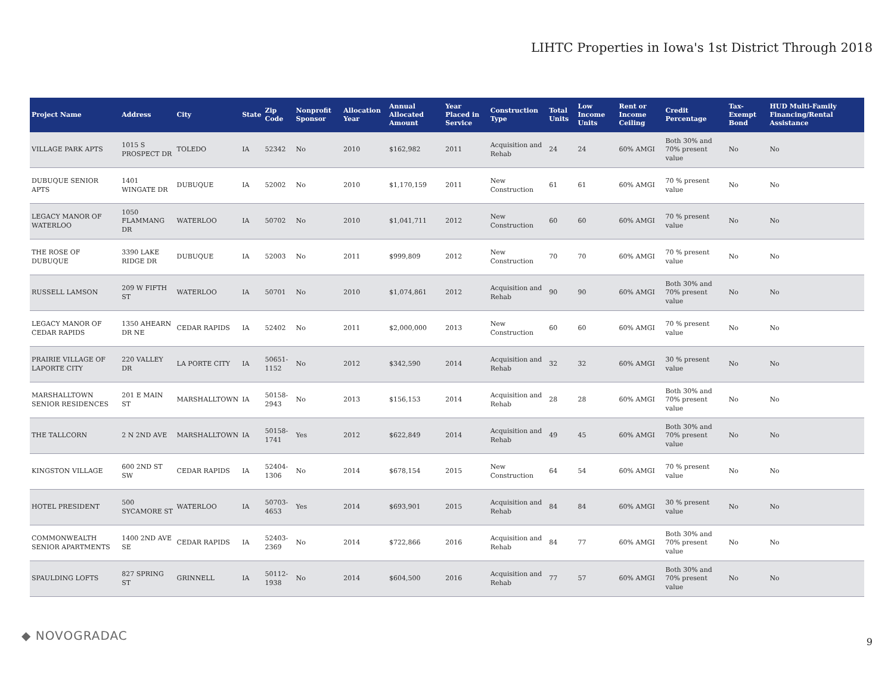LIHTC Properties in Iowa's 1st District Through 2018
| Project Name | Address | City | State | Zip Code | Nonprofit Sponsor | Allocation Year | Annual Allocated Amount | Year Placed in Service | Construction Type | Total Units | Low Income Units | Rent or Income Ceiling | Credit Percentage | Tax-Exempt Bond | HUD Multi-Family Financing/Rental Assistance |
| --- | --- | --- | --- | --- | --- | --- | --- | --- | --- | --- | --- | --- | --- | --- | --- |
| VILLAGE PARK APTS | 1015 S PROSPECT DR | TOLEDO | IA | 52342 | No | 2010 | $162,982 | 2011 | Acquisition and Rehab | 24 | 24 | 60% AMGI | Both 30% and 70% present value | No | No |
| DUBUQUE SENIOR APTS | 1401 WINGATE DR | DUBUQUE | IA | 52002 | No | 2010 | $1,170,159 | 2011 | New Construction | 61 | 61 | 60% AMGI | 70 % present value | No | No |
| LEGACY MANOR OF WATERLOO | 1050 FLAMMANG DR | WATERLOO | IA | 50702 | No | 2010 | $1,041,711 | 2012 | New Construction | 60 | 60 | 60% AMGI | 70 % present value | No | No |
| THE ROSE OF DUBUQUE | 3390 LAKE RIDGE DR | DUBUQUE | IA | 52003 | No | 2011 | $999,809 | 2012 | New Construction | 70 | 70 | 60% AMGI | 70 % present value | No | No |
| RUSSELL LAMSON | 209 W FIFTH ST | WATERLOO | IA | 50701 | No | 2010 | $1,074,861 | 2012 | Acquisition and Rehab | 90 | 90 | 60% AMGI | Both 30% and 70% present value | No | No |
| LEGACY MANOR OF CEDAR RAPIDS | 1350 AHEARN DR NE | CEDAR RAPIDS | IA | 52402 | No | 2011 | $2,000,000 | 2013 | New Construction | 60 | 60 | 60% AMGI | 70 % present value | No | No |
| PRAIRIE VILLAGE OF LAPORTE CITY | 220 VALLEY DR | LA PORTE CITY | IA | 50651-1152 | No | 2012 | $342,590 | 2014 | Acquisition and Rehab | 32 | 32 | 60% AMGI | 30 % present value | No | No |
| MARSHALLTOWN SENIOR RESIDENCES | 201 E MAIN ST | MARSHALLTOWN | IA | 50158-2943 | No | 2013 | $156,153 | 2014 | Acquisition and Rehab | 28 | 28 | 60% AMGI | Both 30% and 70% present value | No | No |
| THE TALLCORN | 2 N 2ND AVE | MARSHALLTOWN | IA | 50158-1741 | Yes | 2012 | $622,849 | 2014 | Acquisition and Rehab | 49 | 45 | 60% AMGI | Both 30% and 70% present value | No | No |
| KINGSTON VILLAGE | 600 2ND ST SW | CEDAR RAPIDS | IA | 52404-1306 | No | 2014 | $678,154 | 2015 | New Construction | 64 | 54 | 60% AMGI | 70 % present value | No | No |
| HOTEL PRESIDENT | 500 SYCAMORE ST | WATERLOO | IA | 50703-4653 | Yes | 2014 | $693,901 | 2015 | Acquisition and Rehab | 84 | 84 | 60% AMGI | 30 % present value | No | No |
| COMMONWEALTH SENIOR APARTMENTS | 1400 2ND AVE SE | CEDAR RAPIDS | IA | 52403-2369 | No | 2014 | $722,866 | 2016 | Acquisition and Rehab | 84 | 77 | 60% AMGI | Both 30% and 70% present value | No | No |
| SPAULDING LOFTS | 827 SPRING ST | GRINNELL | IA | 50112-1938 | No | 2014 | $604,500 | 2016 | Acquisition and Rehab | 77 | 57 | 60% AMGI | Both 30% and 70% present value | No | No |
◆ NOVOGRADAC 9